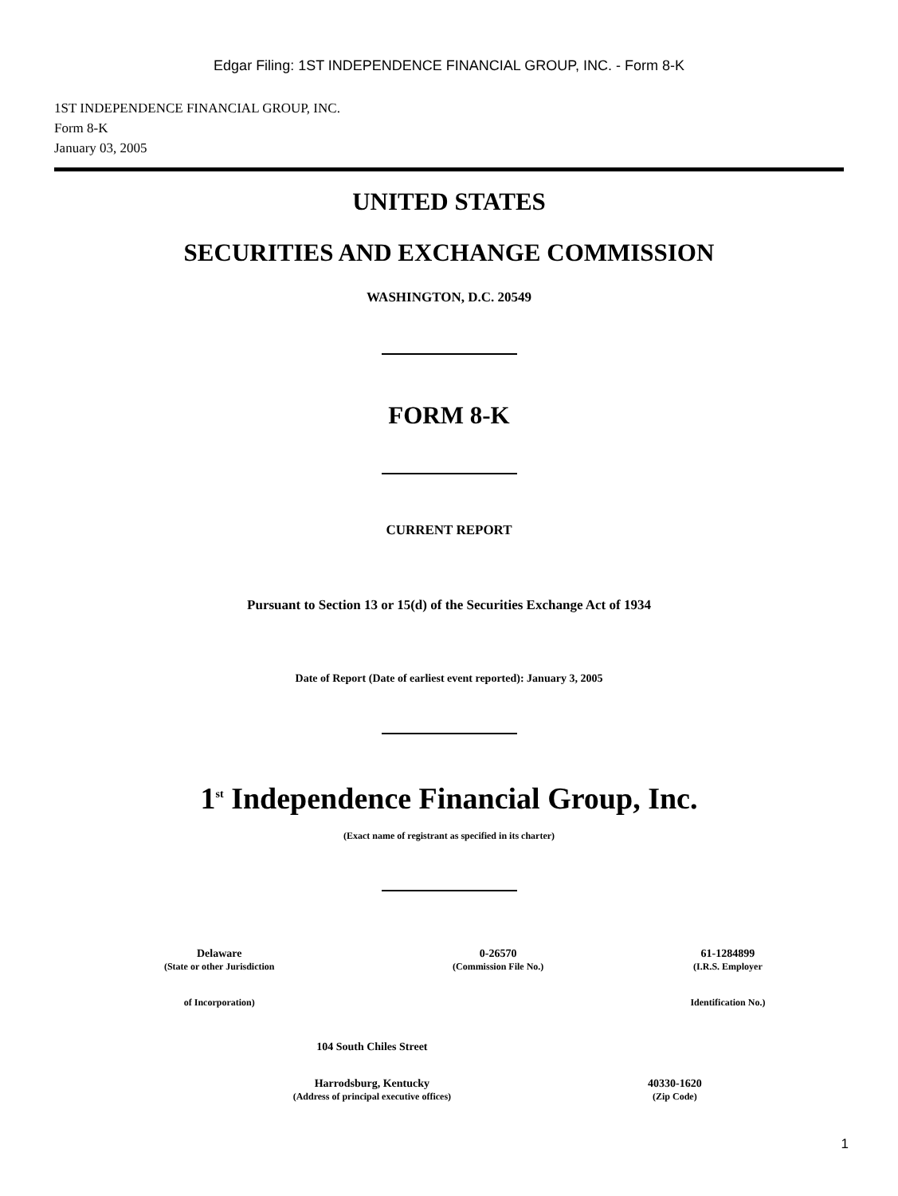Edgar Filing: 1ST INDEPENDENCE FINANCIAL GROUP, INC. - Form 8-K
1ST INDEPENDENCE FINANCIAL GROUP, INC.
Form 8-K
January 03, 2005
UNITED STATES
SECURITIES AND EXCHANGE COMMISSION
WASHINGTON, D.C. 20549
FORM 8-K
CURRENT REPORT
Pursuant to Section 13 or 15(d) of the Securities Exchange Act of 1934
Date of Report (Date of earliest event reported): January 3, 2005
1<sup>st</sup> Independence Financial Group, Inc.
(Exact name of registrant as specified in its charter)
| Delaware (State or other Jurisdiction | 0-26570 (Commission File No.) | 61-1284899 (I.R.S. Employer |
| of Incorporation) | | Identification No.) |
| 104 South Chiles Street | |
| Harrodsburg, Kentucky (Address of principal executive offices) | 40330-1620 (Zip Code) |
1